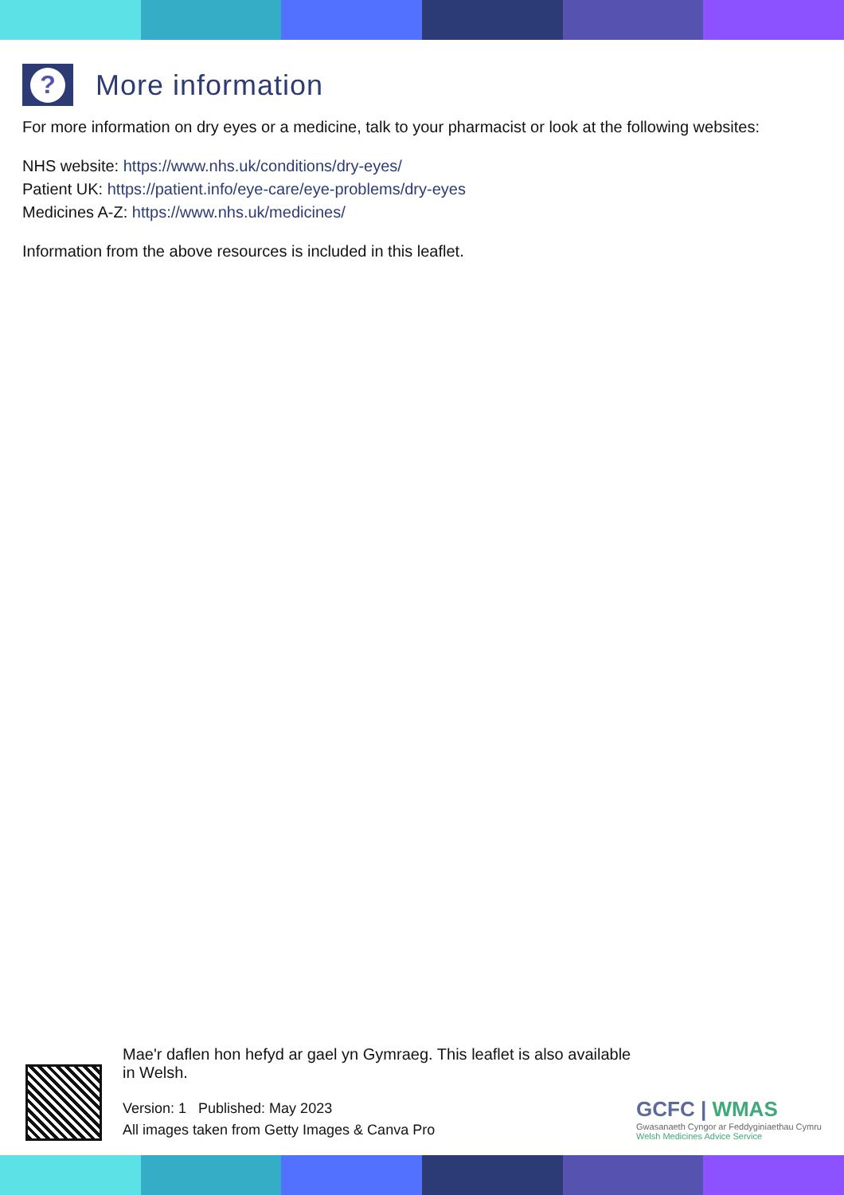?
More information
For more information on dry eyes or a medicine, talk to your pharmacist or look at the following websites:
NHS website: https://www.nhs.uk/conditions/dry-eyes/
Patient UK: https://patient.info/eye-care/eye-problems/dry-eyes
Medicines A-Z: https://www.nhs.uk/medicines/
Information from the above resources is included in this leaflet.
Mae'r daflen hon hefyd ar gael yn Gymraeg. This leaflet is also available in Welsh.
Version: 1 Published: May 2023
All images taken from Getty Images & Canva Pro
GCFC | WMAS
Gwasanaeth Cyngor ar Feddyginiaethau Cymru
Welsh Medicines Advice Service